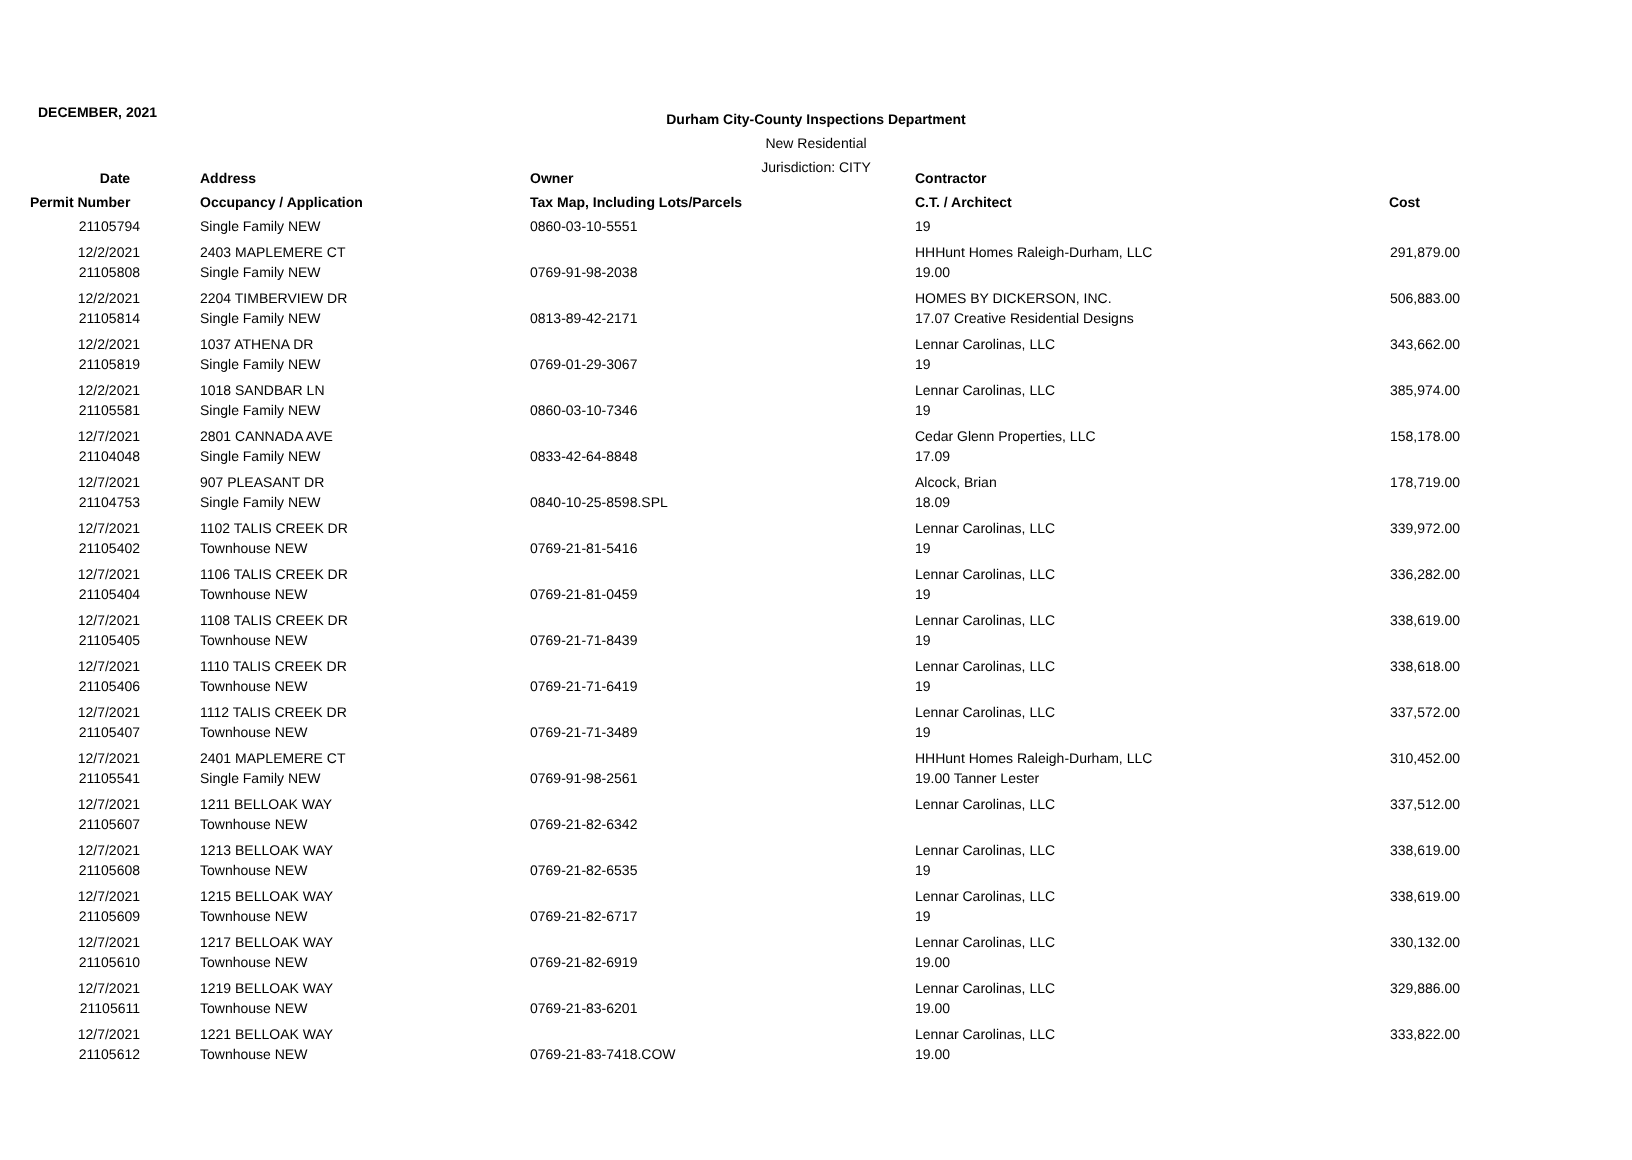DECEMBER, 2021
Durham City-County Inspections Department
New Residential
Jurisdiction: CITY
| Date | Address | Owner | Contractor | |
| --- | --- | --- | --- | --- |
| Permit Number | Occupancy / Application | Tax Map, Including Lots/Parcels | C.T. / Architect | Cost |
| 21105794 | Single Family NEW | 0860-03-10-5551 | 19 | |
| 12/2/2021 | 2403 MAPLEMERE CT | | HHHunt Homes Raleigh-Durham, LLC | 291,879.00 |
| 21105808 | Single Family NEW | 0769-91-98-2038 | 19.00 | |
| 12/2/2021 | 2204 TIMBERVIEW DR | | HOMES BY DICKERSON, INC. | 506,883.00 |
| 21105814 | Single Family NEW | 0813-89-42-2171 | 17.07 Creative Residential Designs | |
| 12/2/2021 | 1037 ATHENA DR | | Lennar Carolinas, LLC | 343,662.00 |
| 21105819 | Single Family NEW | 0769-01-29-3067 | 19 | |
| 12/2/2021 | 1018 SANDBAR LN | | Lennar Carolinas, LLC | 385,974.00 |
| 21105581 | Single Family NEW | 0860-03-10-7346 | 19 | |
| 12/7/2021 | 2801 CANNADA AVE | | Cedar Glenn Properties, LLC | 158,178.00 |
| 21104048 | Single Family NEW | 0833-42-64-8848 | 17.09 | |
| 12/7/2021 | 907 PLEASANT DR | | Alcock, Brian | 178,719.00 |
| 21104753 | Single Family NEW | 0840-10-25-8598.SPL | 18.09 | |
| 12/7/2021 | 1102 TALIS CREEK DR | | Lennar Carolinas, LLC | 339,972.00 |
| 21105402 | Townhouse NEW | 0769-21-81-5416 | 19 | |
| 12/7/2021 | 1106 TALIS CREEK DR | | Lennar Carolinas, LLC | 336,282.00 |
| 21105404 | Townhouse NEW | 0769-21-81-0459 | 19 | |
| 12/7/2021 | 1108 TALIS CREEK DR | | Lennar Carolinas, LLC | 338,619.00 |
| 21105405 | Townhouse NEW | 0769-21-71-8439 | 19 | |
| 12/7/2021 | 1110 TALIS CREEK DR | | Lennar Carolinas, LLC | 338,618.00 |
| 21105406 | Townhouse NEW | 0769-21-71-6419 | 19 | |
| 12/7/2021 | 1112 TALIS CREEK DR | | Lennar Carolinas, LLC | 337,572.00 |
| 21105407 | Townhouse NEW | 0769-21-71-3489 | 19 | |
| 12/7/2021 | 2401 MAPLEMERE CT | | HHHunt Homes Raleigh-Durham, LLC | 310,452.00 |
| 21105541 | Single Family NEW | 0769-91-98-2561 | 19.00 Tanner Lester | |
| 12/7/2021 | 1211 BELLOAK WAY | | Lennar Carolinas, LLC | 337,512.00 |
| 21105607 | Townhouse NEW | 0769-21-82-6342 | | |
| 12/7/2021 | 1213 BELLOAK WAY | | Lennar Carolinas, LLC | 338,619.00 |
| 21105608 | Townhouse NEW | 0769-21-82-6535 | 19 | |
| 12/7/2021 | 1215 BELLOAK WAY | | Lennar Carolinas, LLC | 338,619.00 |
| 21105609 | Townhouse NEW | 0769-21-82-6717 | 19 | |
| 12/7/2021 | 1217 BELLOAK WAY | | Lennar Carolinas, LLC | 330,132.00 |
| 21105610 | Townhouse NEW | 0769-21-82-6919 | 19.00 | |
| 12/7/2021 | 1219 BELLOAK WAY | | Lennar Carolinas, LLC | 329,886.00 |
| 21105611 | Townhouse NEW | 0769-21-83-6201 | 19.00 | |
| 12/7/2021 | 1221 BELLOAK WAY | | Lennar Carolinas, LLC | 333,822.00 |
| 21105612 | Townhouse NEW | 0769-21-83-7418.COW | 19.00 | |